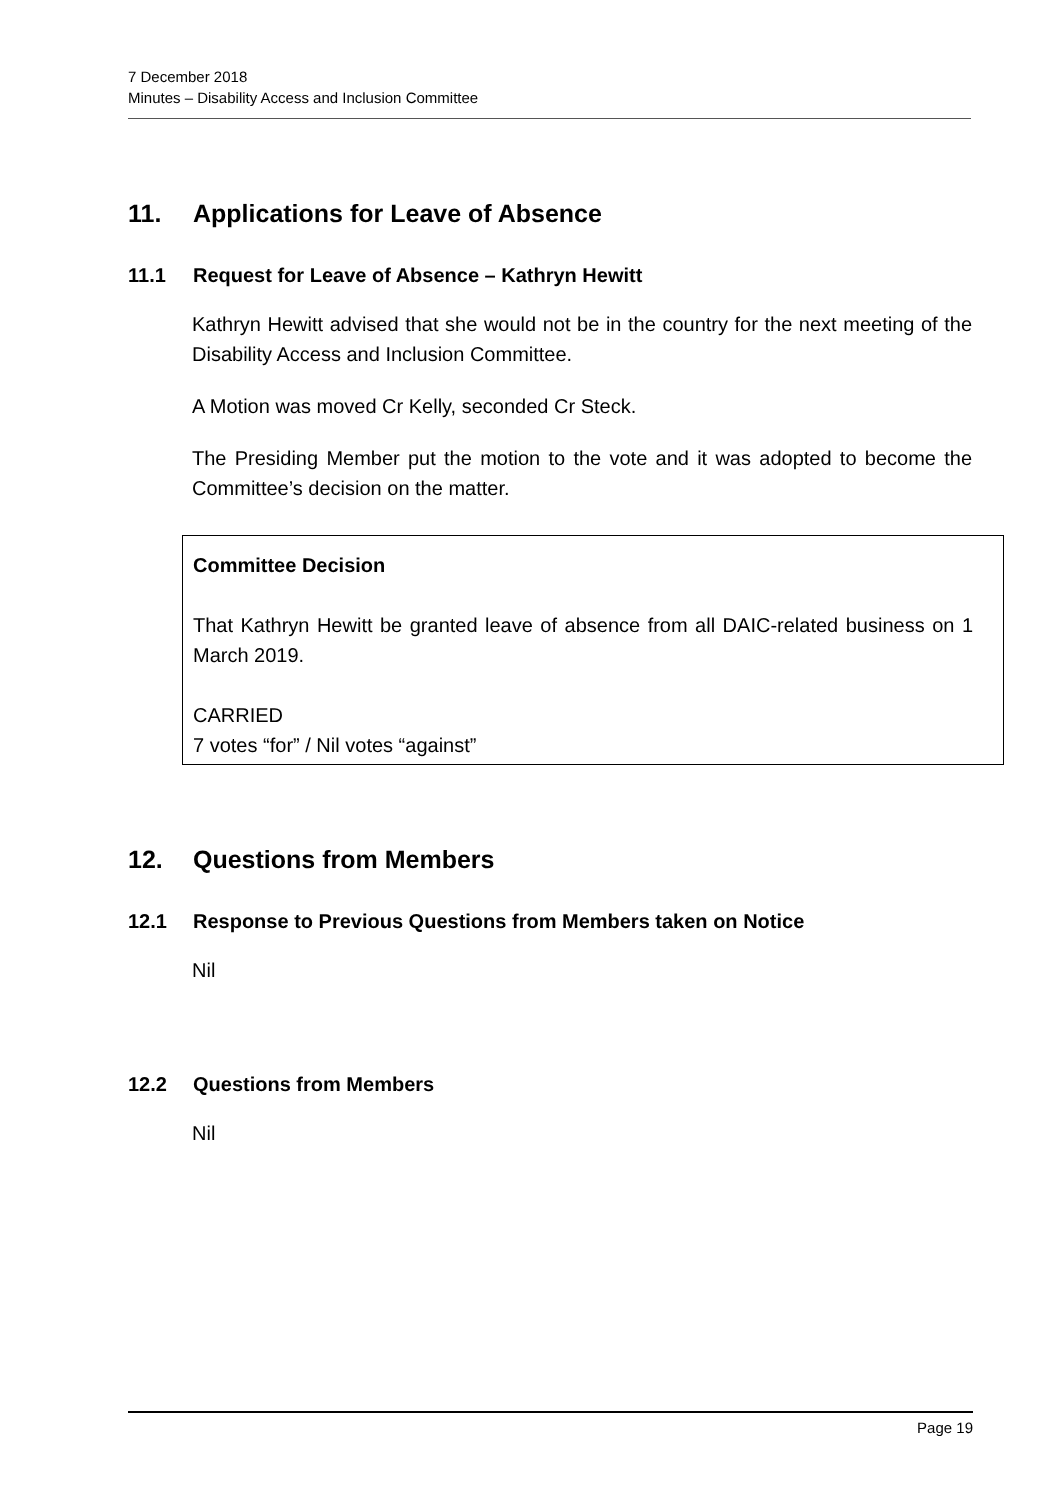7 December 2018
Minutes – Disability Access and Inclusion Committee
11. Applications for Leave of Absence
11.1 Request for Leave of Absence – Kathryn Hewitt
Kathryn Hewitt advised that she would not be in the country for the next meeting of the Disability Access and Inclusion Committee.
A Motion was moved Cr Kelly, seconded Cr Steck.
The Presiding Member put the motion to the vote and it was adopted to become the Committee’s decision on the matter.
Committee Decision
That Kathryn Hewitt be granted leave of absence from all DAIC-related business on 1 March 2019.
CARRIED
7 votes “for” / Nil votes “against”
12. Questions from Members
12.1 Response to Previous Questions from Members taken on Notice
Nil
12.2 Questions from Members
Nil
Page 19